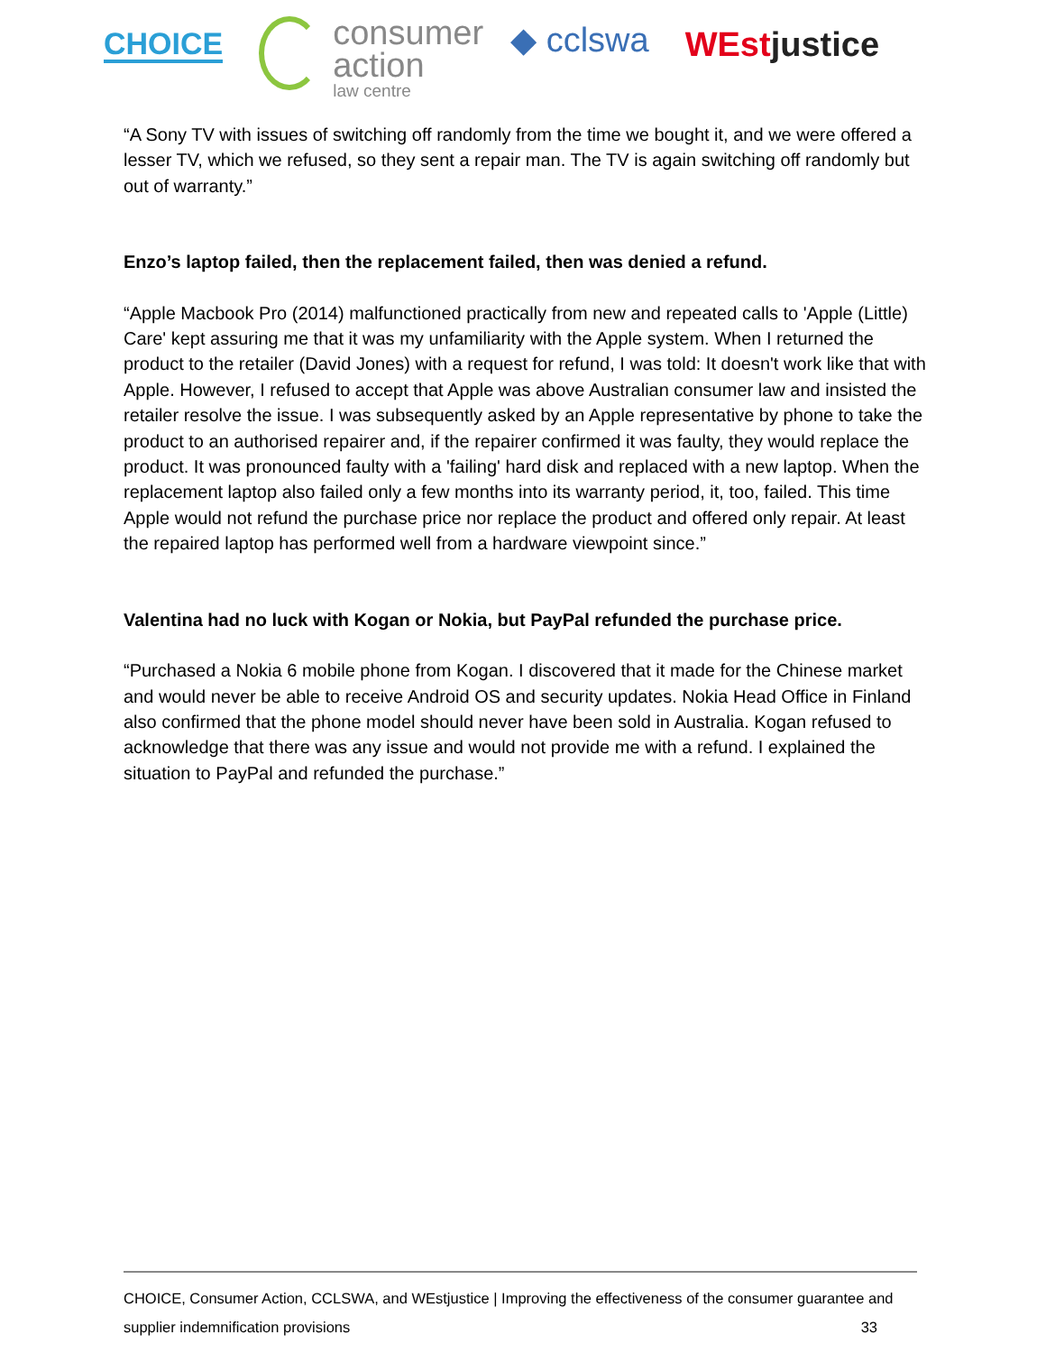CHOICE
consumer
action
law centre
◆ cclswa
WEstjustice
“A Sony TV with issues of switching off randomly from the time we bought it, and we were offered a lesser TV, which we refused, so they sent a repair man. The TV is again switching off randomly but out of warranty.”
Enzo’s laptop failed, then the replacement failed, then was denied a refund.
“Apple Macbook Pro (2014) malfunctioned practically from new and repeated calls to 'Apple (Little) Care' kept assuring me that it was my unfamiliarity with the Apple system. When I returned the product to the retailer (David Jones) with a request for refund, I was told: It doesn't work like that with Apple. However, I refused to accept that Apple was above Australian consumer law and insisted the retailer resolve the issue. I was subsequently asked by an Apple representative by phone to take the product to an authorised repairer and, if the repairer confirmed it was faulty, they would replace the product. It was pronounced faulty with a 'failing' hard disk and replaced with a new laptop. When the replacement laptop also failed only a few months into its warranty period, it, too, failed. This time Apple would not refund the purchase price nor replace the product and offered only repair. At least the repaired laptop has performed well from a hardware viewpoint since.”
Valentina had no luck with Kogan or Nokia, but PayPal refunded the purchase price.
“Purchased a Nokia 6 mobile phone from Kogan. I discovered that it made for the Chinese market and would never be able to receive Android OS and security updates. Nokia Head Office in Finland also confirmed that the phone model should never have been sold in Australia. Kogan refused to acknowledge that there was any issue and would not provide me with a refund. I explained the situation to PayPal and refunded the purchase.”
CHOICE, Consumer Action, CCLSWA, and WEstjustice | Improving the effectiveness of the consumer guarantee and
supplier indemnification provisions 33